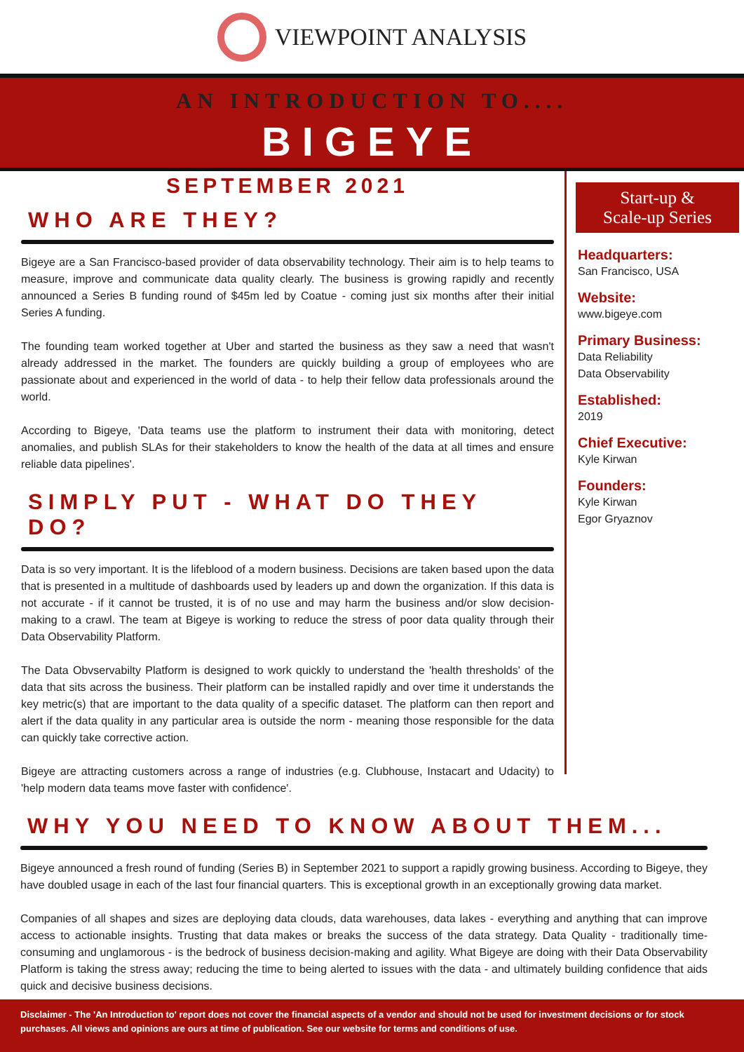VIEWPOINT ANALYSIS
AN INTRODUCTION TO....
BIGEYE
SEPTEMBER 2021
WHO ARE THEY?
Bigeye are a San Francisco-based provider of data observability technology. Their aim is to help teams to measure, improve and communicate data quality clearly. The business is growing rapidly and recently announced a Series B funding round of $45m led by Coatue - coming just six months after their initial Series A funding.
The founding team worked together at Uber and started the business as they saw a need that wasn't already addressed in the market. The founders are quickly building a group of employees who are passionate about and experienced in the world of data - to help their fellow data professionals around the world.
According to Bigeye, 'Data teams use the platform to instrument their data with monitoring, detect anomalies, and publish SLAs for their stakeholders to know the health of the data at all times and ensure reliable data pipelines'.
SIMPLY PUT - WHAT DO THEY DO?
Data is so very important. It is the lifeblood of a modern business. Decisions are taken based upon the data that is presented in a multitude of dashboards used by leaders up and down the organization. If this data is not accurate - if it cannot be trusted, it is of no use and may harm the business and/or slow decision-making to a crawl. The team at Bigeye is working to reduce the stress of poor data quality through their Data Observability Platform.
The Data Obvservabilty Platform is designed to work quickly to understand the 'health thresholds' of the data that sits across the business. Their platform can be installed rapidly and over time it understands the key metric(s) that are important to the data quality of a specific dataset. The platform can then report and alert if the data quality in any particular area is outside the norm - meaning those responsible for the data can quickly take corrective action.
Bigeye are attracting customers across a range of industries (e.g. Clubhouse, Instacart and Udacity) to 'help modern data teams move faster with confidence'.
Start-up &
Scale-up Series
Headquarters:
San Francisco, USA
Website:
www.bigeye.com
Primary Business:
Data Reliability
Data Observability
Established:
2019
Chief Executive:
Kyle Kirwan
Founders:
Kyle Kirwan
Egor Gryaznov
WHY YOU NEED TO KNOW ABOUT THEM...
Bigeye announced a fresh round of funding (Series B) in September 2021 to support a rapidly growing business. According to Bigeye, they have doubled usage in each of the last four financial quarters. This is exceptional growth in an exceptionally growing data market.
Companies of all shapes and sizes are deploying data clouds, data warehouses, data lakes - everything and anything that can improve access to actionable insights. Trusting that data makes or breaks the success of the data strategy. Data Quality - traditionally time-consuming and unglamorous - is the bedrock of business decision-making and agility. What Bigeye are doing with their Data Observability Platform is taking the stress away; reducing the time to being alerted to issues with the data - and ultimately building confidence that aids quick and decisive business decisions.
Disclaimer - The 'An Introduction to' report does not cover the financial aspects of a vendor and should not be used for investment decisions or for stock purchases. All views and opinions are ours at time of publication. See our website for terms and conditions of use.